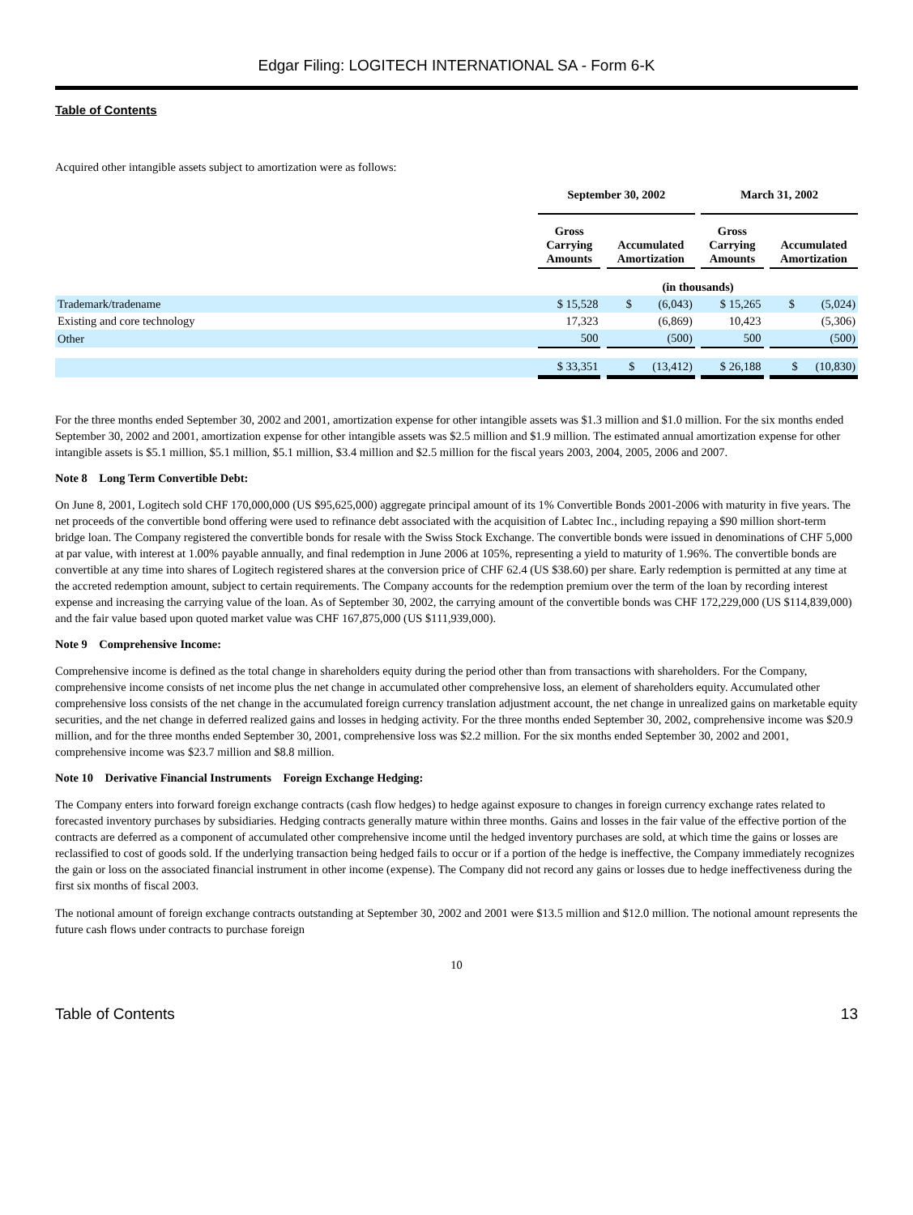Edgar Filing: LOGITECH INTERNATIONAL SA - Form 6-K
Table of Contents
Acquired other intangible assets subject to amortization were as follows:
| | September 30, 2002 | | | | March 31, 2002 | | |
| --- | --- | --- | --- | --- | --- | --- | --- |
| | Gross Carrying Amounts | | Accumulated Amortization | | Gross Carrying Amounts | | Accumulated Amortization |
| | (in thousands) | | | | | | |
| Trademark/tradename | $ 15,528 | | $ (6,043) | | $ 15,265 | | $ (5,024) |
| Existing and core technology | 17,323 | | (6,869) | | 10,423 | | (5,306) |
| Other | 500 | | (500) | | 500 | | (500) |
| | $ 33,351 | | $ (13,412) | | $ 26,188 | | $ (10,830) |
For the three months ended September 30, 2002 and 2001, amortization expense for other intangible assets was $1.3 million and $1.0 million. For the six months ended September 30, 2002 and 2001, amortization expense for other intangible assets was $2.5 million and $1.9 million. The estimated annual amortization expense for other intangible assets is $5.1 million, $5.1 million, $5.1 million, $3.4 million and $2.5 million for the fiscal years 2003, 2004, 2005, 2006 and 2007.
Note 8 Long Term Convertible Debt:
On June 8, 2001, Logitech sold CHF 170,000,000 (US $95,625,000) aggregate principal amount of its 1% Convertible Bonds 2001-2006 with maturity in five years. The net proceeds of the convertible bond offering were used to refinance debt associated with the acquisition of Labtec Inc., including repaying a $90 million short-term bridge loan. The Company registered the convertible bonds for resale with the Swiss Stock Exchange. The convertible bonds were issued in denominations of CHF 5,000 at par value, with interest at 1.00% payable annually, and final redemption in June 2006 at 105%, representing a yield to maturity of 1.96%. The convertible bonds are convertible at any time into shares of Logitech registered shares at the conversion price of CHF 62.4 (US $38.60) per share. Early redemption is permitted at any time at the accreted redemption amount, subject to certain requirements. The Company accounts for the redemption premium over the term of the loan by recording interest expense and increasing the carrying value of the loan. As of September 30, 2002, the carrying amount of the convertible bonds was CHF 172,229,000 (US $114,839,000) and the fair value based upon quoted market value was CHF 167,875,000 (US $111,939,000).
Note 9 Comprehensive Income:
Comprehensive income is defined as the total change in shareholders equity during the period other than from transactions with shareholders. For the Company, comprehensive income consists of net income plus the net change in accumulated other comprehensive loss, an element of shareholders equity. Accumulated other comprehensive loss consists of the net change in the accumulated foreign currency translation adjustment account, the net change in unrealized gains on marketable equity securities, and the net change in deferred realized gains and losses in hedging activity. For the three months ended September 30, 2002, comprehensive income was $20.9 million, and for the three months ended September 30, 2001, comprehensive loss was $2.2 million. For the six months ended September 30, 2002 and 2001, comprehensive income was $23.7 million and $8.8 million.
Note 10 Derivative Financial Instruments Foreign Exchange Hedging:
The Company enters into forward foreign exchange contracts (cash flow hedges) to hedge against exposure to changes in foreign currency exchange rates related to forecasted inventory purchases by subsidiaries. Hedging contracts generally mature within three months. Gains and losses in the fair value of the effective portion of the contracts are deferred as a component of accumulated other comprehensive income until the hedged inventory purchases are sold, at which time the gains or losses are reclassified to cost of goods sold. If the underlying transaction being hedged fails to occur or if a portion of the hedge is ineffective, the Company immediately recognizes the gain or loss on the associated financial instrument in other income (expense). The Company did not record any gains or losses due to hedge ineffectiveness during the first six months of fiscal 2003.
The notional amount of foreign exchange contracts outstanding at September 30, 2002 and 2001 were $13.5 million and $12.0 million. The notional amount represents the future cash flows under contracts to purchase foreign
10
Table of Contents 13